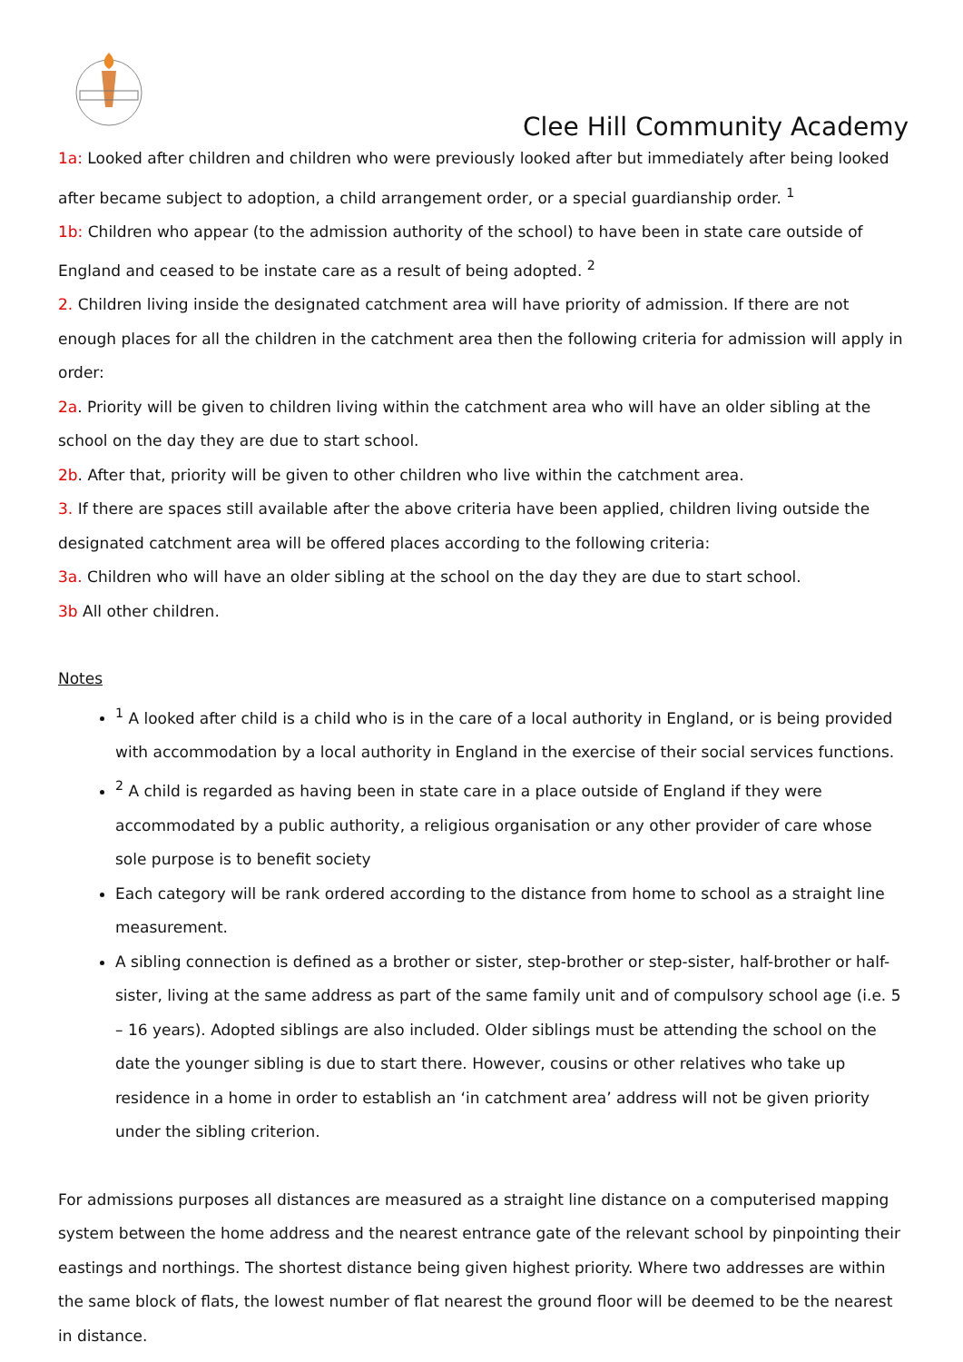Clee Hill Community Academy
1a: Looked after children and children who were previously looked after but immediately after being looked after became subject to adoption, a child arrangement order, or a special guardianship order. <sup>1</sup>
1b: Children who appear (to the admission authority of the school) to have been in state care outside of England and ceased to be instate care as a result of being adopted. <sup>2</sup>
2. Children living inside the designated catchment area will have priority of admission. If there are not enough places for all the children in the catchment area then the following criteria for admission will apply in order:
2a. Priority will be given to children living within the catchment area who will have an older sibling at the school on the day they are due to start school.
2b. After that, priority will be given to other children who live within the catchment area.
3. If there are spaces still available after the above criteria have been applied, children living outside the designated catchment area will be offered places according to the following criteria:
3a. Children who will have an older sibling at the school on the day they are due to start school.
3b All other children.
Notes
<sup>1</sup> A looked after child is a child who is in the care of a local authority in England, or is being provided with accommodation by a local authority in England in the exercise of their social services functions.
<sup>2</sup> A child is regarded as having been in state care in a place outside of England if they were accommodated by a public authority, a religious organisation or any other provider of care whose sole purpose is to benefit society
Each category will be rank ordered according to the distance from home to school as a straight line measurement.
A sibling connection is defined as a brother or sister, step-brother or step-sister, half-brother or half-sister, living at the same address as part of the same family unit and of compulsory school age (i.e. 5 – 16 years). Adopted siblings are also included. Older siblings must be attending the school on the date the younger sibling is due to start there. However, cousins or other relatives who take up residence in a home in order to establish an ‘in catchment area’ address will not be given priority under the sibling criterion.
For admissions purposes all distances are measured as a straight line distance on a computerised mapping system between the home address and the nearest entrance gate of the relevant school by pinpointing their eastings and northings. The shortest distance being given highest priority. Where two addresses are within the same block of flats, the lowest number of flat nearest the ground floor will be deemed to be the nearest in distance.